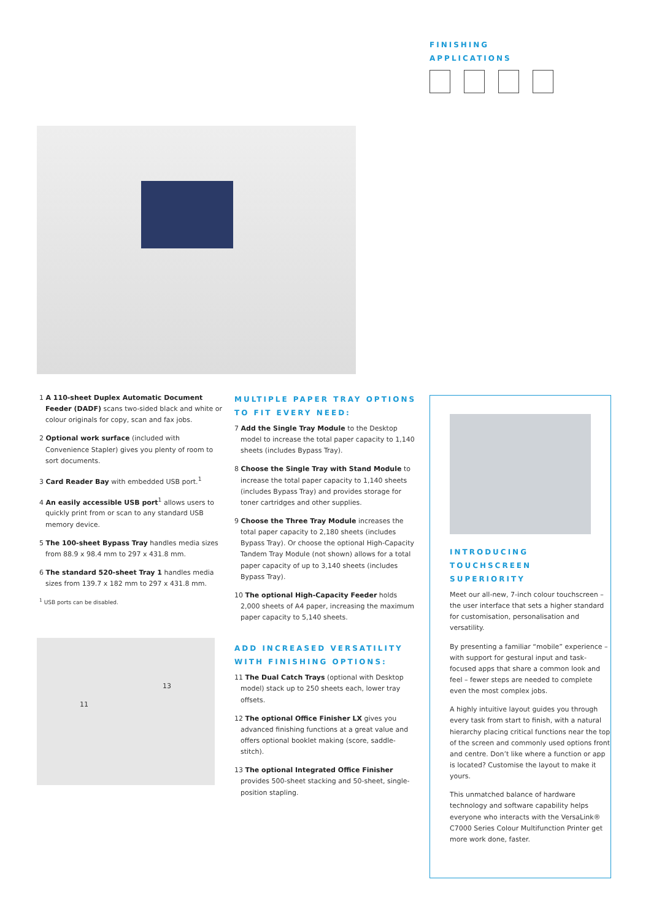FINISHING APPLICATIONS
1 A 110-sheet Duplex Automatic Document Feeder (DADF) scans two-sided black and white or colour originals for copy, scan and fax jobs.
2 Optional work surface (included with Convenience Stapler) gives you plenty of room to sort documents.
3 Card Reader Bay with embedded USB port.<sup>1</sup>
4 An easily accessible USB port<sup>1</sup> allows users to quickly print from or scan to any standard USB memory device.
5 The 100-sheet Bypass Tray handles media sizes from 88.9 x 98.4 mm to 297 x 431.8 mm.
6 The standard 520-sheet Tray 1 handles media sizes from 139.7 x 182 mm to 297 x 431.8 mm.
<sup>1</sup> USB ports can be disabled.
11
13
MULTIPLE PAPER TRAY OPTIONS
TO FIT EVERY NEED:
7 Add the Single Tray Module to the Desktop model to increase the total paper capacity to 1,140 sheets (includes Bypass Tray).
8 Choose the Single Tray with Stand Module to increase the total paper capacity to 1,140 sheets (includes Bypass Tray) and provides storage for toner cartridges and other supplies.
9 Choose the Three Tray Module increases the total paper capacity to 2,180 sheets (includes Bypass Tray). Or choose the optional High-Capacity Tandem Tray Module (not shown) allows for a total paper capacity of up to 3,140 sheets (includes Bypass Tray).
10 The optional High-Capacity Feeder holds 2,000 sheets of A4 paper, increasing the maximum paper capacity to 5,140 sheets.
ADD INCREASED VERSATILITY
WITH FINISHING OPTIONS:
11 The Dual Catch Trays (optional with Desktop model) stack up to 250 sheets each, lower tray offsets.
12 The optional Office Finisher LX gives you advanced finishing functions at a great value and offers optional booklet making (score, saddle-stitch).
13 The optional Integrated Office Finisher provides 500-sheet stacking and 50-sheet, single-position stapling.
INTRODUCING
TOUCHSCREEN SUPERIORITY
Meet our all-new, 7-inch colour touchscreen – the user interface that sets a higher standard for customisation, personalisation and versatility.
By presenting a familiar “mobile” experience – with support for gestural input and task-focused apps that share a common look and feel – fewer steps are needed to complete even the most complex jobs.
A highly intuitive layout guides you through every task from start to finish, with a natural hierarchy placing critical functions near the top of the screen and commonly used options front and centre. Don’t like where a function or app is located? Customise the layout to make it yours.
This unmatched balance of hardware technology and software capability helps everyone who interacts with the VersaLink® C7000 Series Colour Multifunction Printer get more work done, faster.